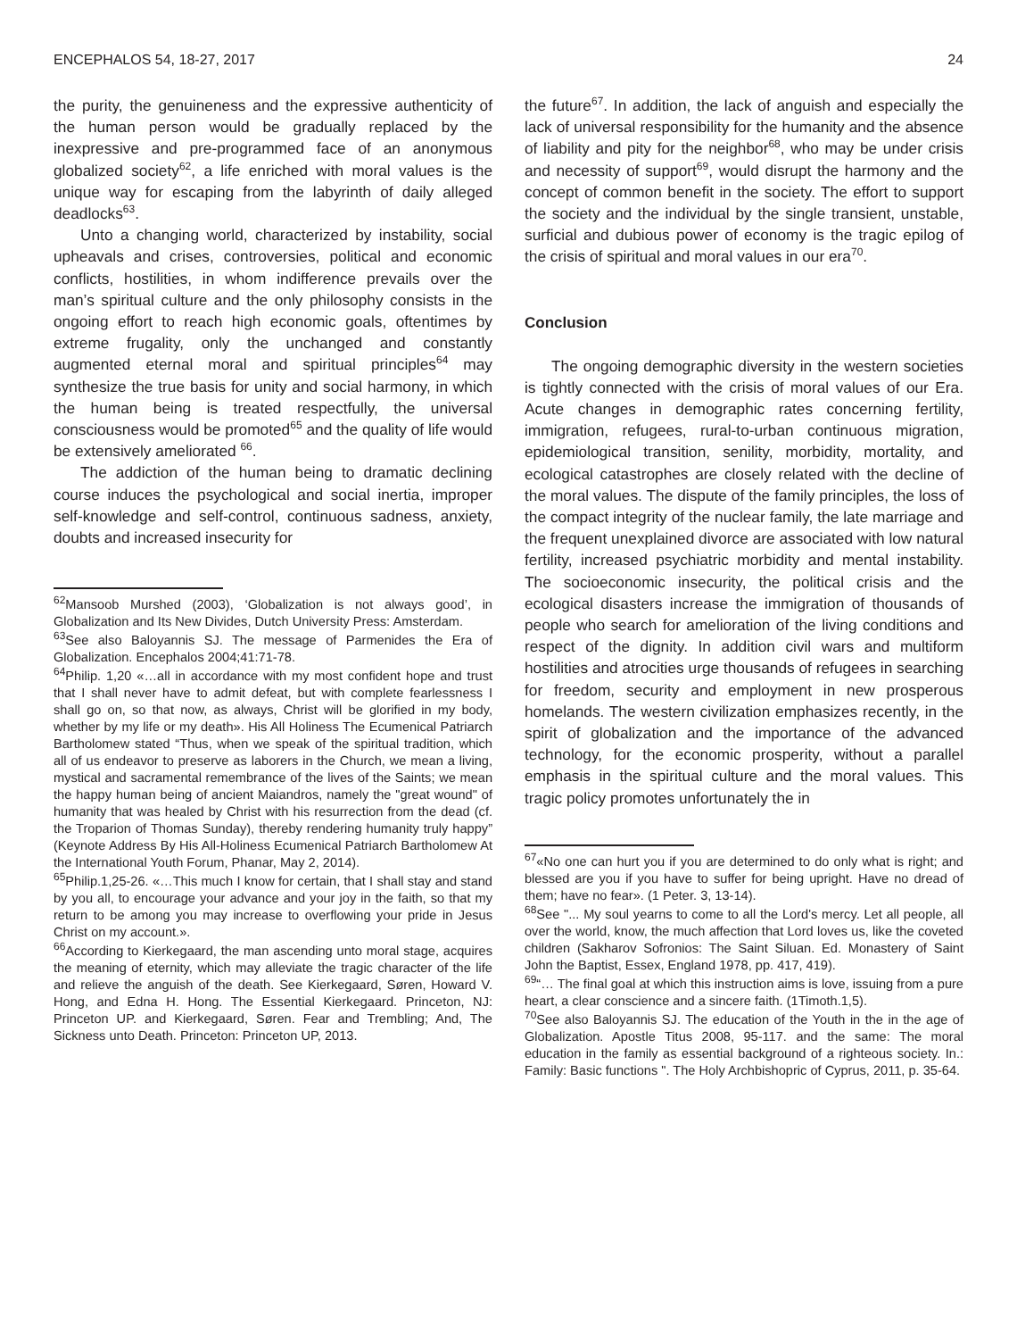ENCEPHALOS 54, 18-27, 2017 24
the purity, the genuineness and the expressive authenticity of the human person would be gradually replaced by the inexpressive and pre-programmed face of an anonymous globalized society<sup>62</sup>, a life enriched with moral values is the unique way for escaping from the labyrinth of daily alleged deadlocks<sup>63</sup>.
Unto a changing world, characterized by instability, social upheavals and crises, controversies, political and economic conflicts, hostilities, in whom indifference prevails over the man’s spiritual culture and the only philosophy consists in the ongoing effort to reach high economic goals, oftentimes by extreme frugality, only the unchanged and constantly augmented eternal moral and spiritual principles<sup>64</sup> may synthesize the true basis for unity and social harmony, in which the human being is treated respectfully, the universal consciousness would be promoted<sup>65</sup> and the quality of life would be extensively ameliorated <sup>66</sup>.
The addiction of the human being to dramatic declining course induces the psychological and social inertia, improper self-knowledge and self-control, continuous sadness, anxiety, doubts and increased insecurity for
<sup>62</sup> Mansoob Murshed (2003), ‘Globalization is not always good’, in Globalization and Its New Divides, Dutch University Press: Amsterdam.
<sup>63</sup> See also Baloyannis SJ. The message of Parmenides the Era of Globalization. Encephalos 2004;41:71-78.
<sup>64</sup> Philip. 1,20 «…all in accordance with my most confident hope and trust that I shall never have to admit defeat, but with complete fearlessness I shall go on, so that now, as always, Christ will be glorified in my body, whether by my life or my death». His All Holiness The Ecumenical Patriarch Bartholomew stated “Thus, when we speak of the spiritual tradition, which all of us endeavor to preserve as laborers in the Church, we mean a living, mystical and sacramental remembrance of the lives of the Saints; we mean the happy human being of ancient Maiandros, namely the "great wound" of humanity that was healed by Christ with his resurrection from the dead (cf. the Troparion of Thomas Sunday), thereby rendering humanity truly happy” (Keynote Address By His All-Holiness Ecumenical Patriarch Bartholomew At the International Youth Forum, Phanar, May 2, 2014).
<sup>65</sup> Philip.1,25-26. «…This much I know for certain, that I shall stay and stand by you all, to encourage your advance and your joy in the faith, so that my return to be among you may increase to overflowing your pride in Jesus Christ on my account.».
<sup>66</sup> According to Kierkegaard, the man ascending unto moral stage, acquires the meaning of eternity, which may alleviate the tragic character of the life and relieve the anguish of the death. See Kierkegaard, Søren, Howard V. Hong, and Edna H. Hong. The Essential Kierkegaard. Princeton, NJ: Princeton UP. and Kierkegaard, Søren. Fear and Trembling; And, The Sickness unto Death. Princeton: Princeton UP, 2013.
the future<sup>67</sup>. In addition, the lack of anguish and especially the lack of universal responsibility for the humanity and the absence of liability and pity for the neighbor<sup>68</sup>, who may be under crisis and necessity of support<sup>69</sup>, would disrupt the harmony and the concept of common benefit in the society. The effort to support the society and the individual by the single transient, unstable, surficial and dubious power of economy is the tragic epilog of the crisis of spiritual and moral values in our era<sup>70</sup>.
Conclusion
The ongoing demographic diversity in the western societies is tightly connected with the crisis of moral values of our Era. Acute changes in demographic rates concerning fertility, immigration, refugees, rural-to-urban continuous migration, epidemiological transition, senility, morbidity, mortality, and ecological catastrophes are closely related with the decline of the moral values. The dispute of the family principles, the loss of the compact integrity of the nuclear family, the late marriage and the frequent unexplained divorce are associated with low natural fertility, increased psychiatric morbidity and mental instability. The socioeconomic insecurity, the political crisis and the ecological disasters increase the immigration of thousands of people who search for amelioration of the living conditions and respect of the dignity. In addition civil wars and multiform hostilities and atrocities urge thousands of refugees in searching for freedom, security and employment in new prosperous homelands. The western civilization emphasizes recently, in the spirit of globalization and the importance of the advanced technology, for the economic prosperity, without a parallel emphasis in the spiritual culture and the moral values. This tragic policy promotes unfortunately the in
<sup>67</sup> «No one can hurt you if you are determined to do only what is right; and blessed are you if you have to suffer for being upright. Have no dread of them; have no fear». (1 Peter. 3, 13-14).
<sup>68</sup> See "... My soul yearns to come to all the Lord's mercy. Let all people, all over the world, know, the much affection that Lord loves us, like the coveted children (Sakharov Sofronios: The Saint Siluan. Ed. Monastery of Saint John the Baptist, Essex, England 1978, pp. 417, 419).
<sup>69</sup> “… The final goal at which this instruction aims is love, issuing from a pure heart, a clear conscience and a sincere faith. (1Timoth.1,5).
<sup>70</sup> See also Baloyannis SJ. The education of the Youth in the in the age of Globalization. Apostle Titus 2008, 95-117. and the same: The moral education in the family as essential background of a righteous society. In.: Family: Basic functions ". The Holy Archbishopric of Cyprus, 2011, p. 35-64.